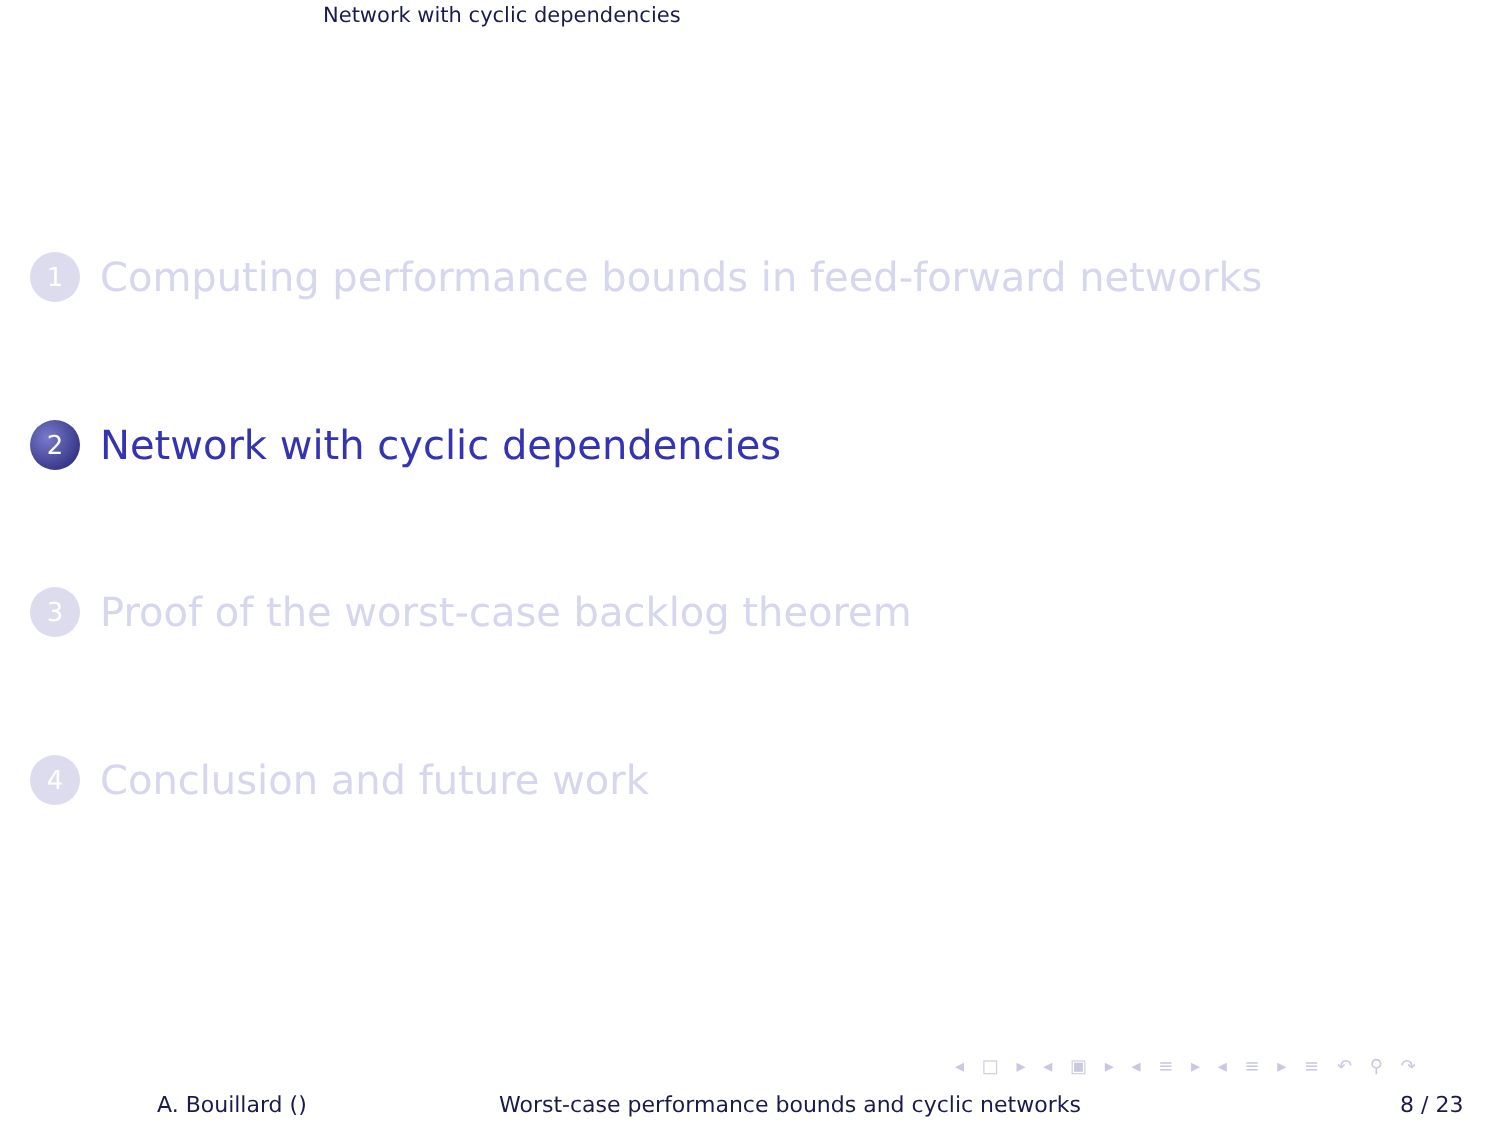Network with cyclic dependencies
1
Computing performance bounds in feed-forward networks
2
Network with cyclic dependencies
3
Proof of the worst-case backlog theorem
4
Conclusion and future work
◂ □ ▸ ◂ ▣ ▸ ◂ ≡ ▸ ◂ ≡ ▸ ≡ ↶ ⚲ ↷
A. Bouillard () Worst-case performance bounds and cyclic networks 8 / 23